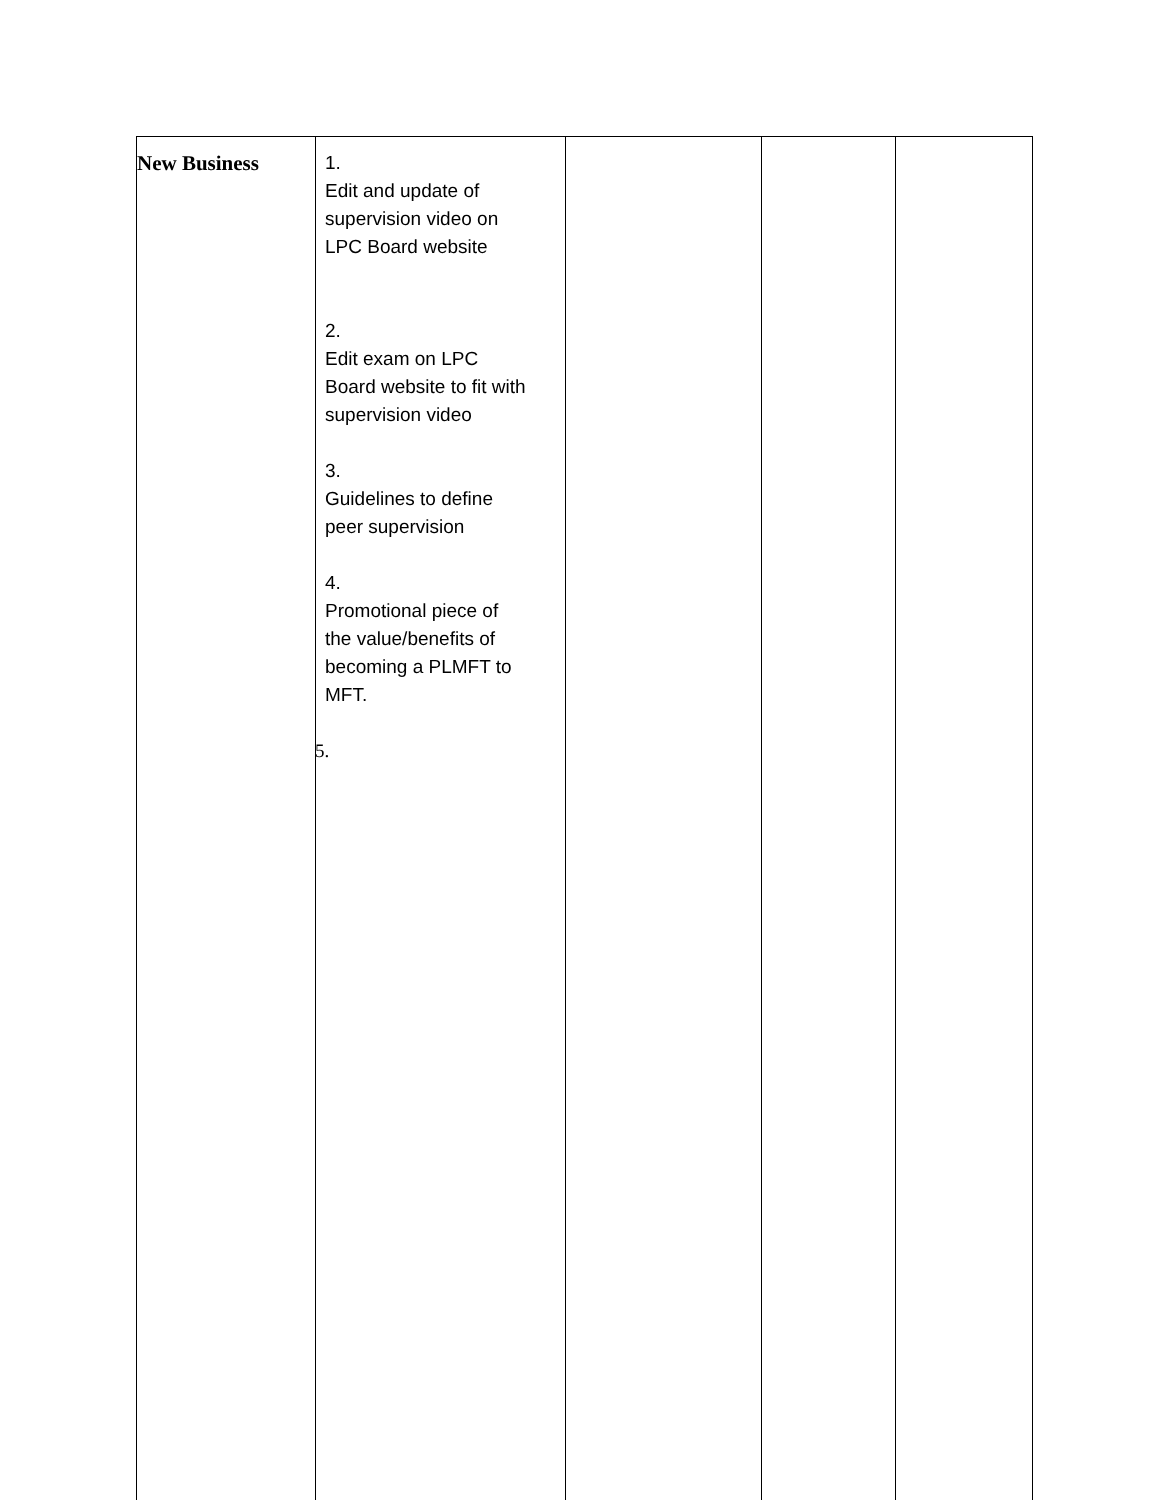| New Business | 1. Edit and update of supervision video on LPC Board website 2. Edit exam on LPC Board website to fit with supervision video 3. Guidelines to define peer supervision 4. Promotional piece of the value/benefits of becoming a PLMFT to MFT. 5. | | | |